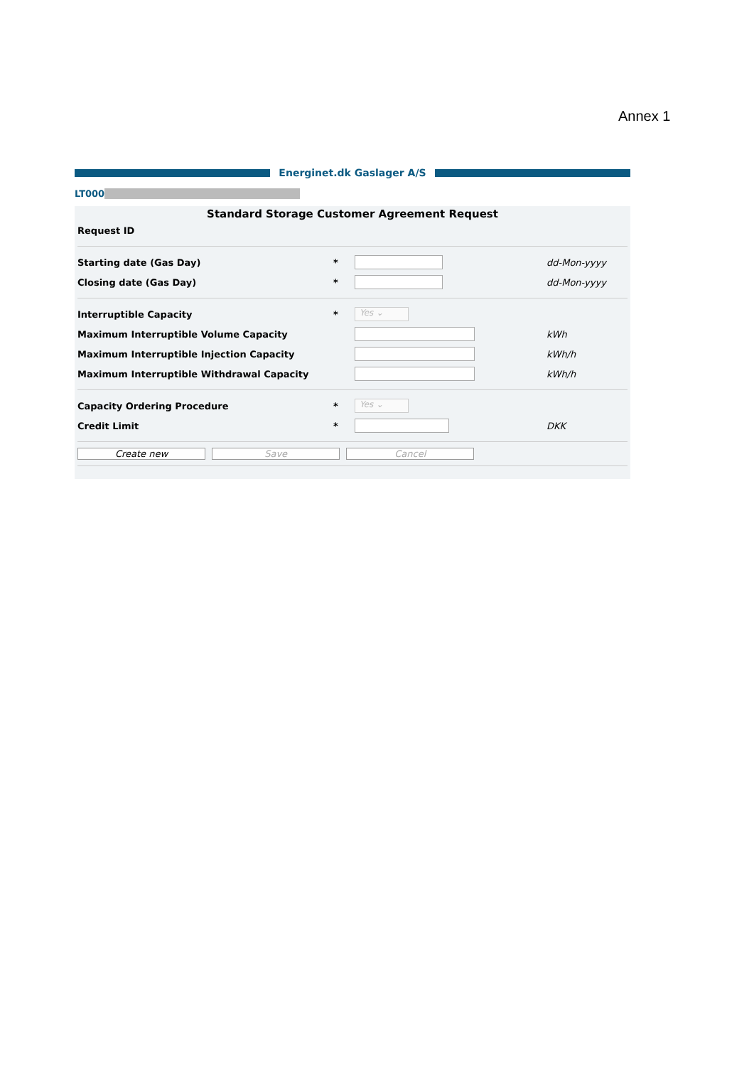Annex 1
Energinet.dk Gaslager A/S
LT000
Standard Storage Customer Agreement Request
Request ID
Starting date (Gas Day) * dd-Mon-yyyy
Closing date (Gas Day) * dd-Mon-yyyy
Interruptible Capacity *
Yes ⌄
Maximum Interruptible Volume Capacity kWh
Maximum Interruptible Injection Capacity kWh/h
Maximum Interruptible Withdrawal Capacity kWh/h
Capacity Ordering Procedure *
Yes ⌄
Credit Limit * DKK
Create new Save Cancel